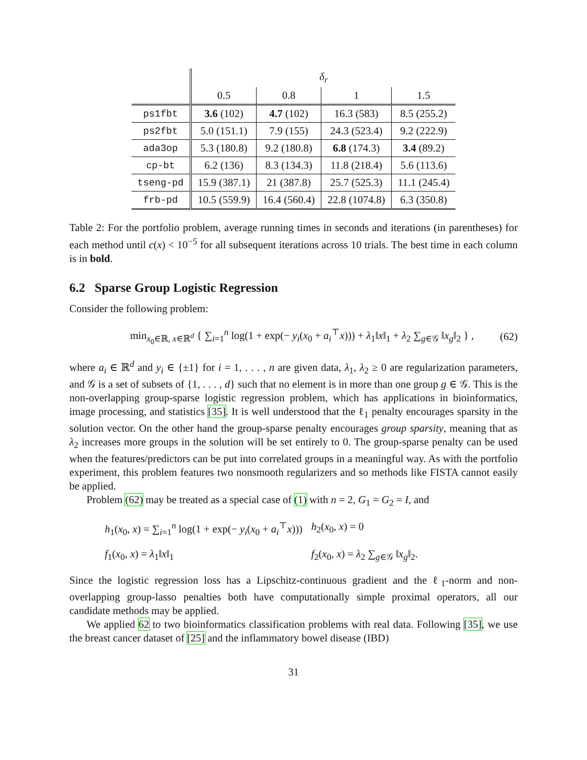| | δ<sub>r</sub> | | | |
| | 0.5 | 0.8 | 1 | 1.5 |
| ps1fbt | 3.6 (102) | 4.7 (102) | 16.3 (583) | 8.5 (255.2) |
| ps2fbt | 5.0 (151.1) | 7.9 (155) | 24.3 (523.4) | 9.2 (222.9) |
| ada3op | 5.3 (180.8) | 9.2 (180.8) | 6.8 (174.3) | 3.4 (89.2) |
| cp-bt | 6.2 (136) | 8.3 (134.3) | 11.8 (218.4) | 5.6 (113.6) |
| tseng-pd | 15.9 (387.1) | 21 (387.8) | 25.7 (525.3) | 11.1 (245.4) |
| frb-pd | 10.5 (559.9) | 16.4 (560.4) | 22.8 (1074.8) | 6.3 (350.8) |
Table 2: For the portfolio problem, average running times in seconds and iterations (in parentheses) for each method until c(x) < 10<sup>−5</sup> for all subsequent iterations across 10 trials. The best time in each column is in bold.
6.2 Sparse Group Logistic Regression
Consider the following problem:
min<sub>x<sub>0</sub>∈ℝ, x∈ℝ<sup>d</sup></sub> { ∑<sub>i=1</sub><sup>n</sup> log(1 + exp(− y<sub>i</sub>(x<sub>0</sub> + a<sub>i</sub><sup>⊤</sup>x))) + λ<sub>1</sub>‖x‖<sub>1</sub> + λ<sub>2</sub> ∑<sub>g∈𝒢</sub> ‖x<sub>g</sub>‖<sub>2</sub> } , (62)
where a<sub>i</sub> ∈ ℝ<sup>d</sup> and y<sub>i</sub> ∈ {±1} for i = 1, . . . , n are given data, λ<sub>1</sub>, λ<sub>2</sub> ≥ 0 are regularization parameters, and 𝒢 is a set of subsets of {1, . . . , d} such that no element is in more than one group g ∈ 𝒢. This is the non-overlapping group-sparse logistic regression problem, which has applications in bioinformatics, image processing, and statistics [35]. It is well understood that the ℓ<sub>1</sub> penalty encourages sparsity in the solution vector. On the other hand the group-sparse penalty encourages group sparsity, meaning that as λ<sub>2</sub> increases more groups in the solution will be set entirely to 0. The group-sparse penalty can be used when the features/predictors can be put into correlated groups in a meaningful way. As with the portfolio experiment, this problem features two nonsmooth regularizers and so methods like FISTA cannot easily be applied.
Problem (62) may be treated as a special case of (1) with n = 2, G<sub>1</sub> = G<sub>2</sub> = I, and
h<sub>1</sub>(x<sub>0</sub>, x) = ∑<sub>i=1</sub><sup>n</sup> log(1 + exp(− y<sub>i</sub>(x<sub>0</sub> + a<sub>i</sub><sup>⊤</sup>x))) h<sub>2</sub>(x<sub>0</sub>, x) = 0 f<sub>1</sub>(x<sub>0</sub>, x) = λ<sub>1</sub>‖x‖<sub>1</sub> f<sub>2</sub>(x<sub>0</sub>, x) = λ<sub>2</sub> ∑<sub>g∈𝒢</sub> ‖x<sub>g</sub>‖<sub>2</sub>.
Since the logistic regression loss has a Lipschitz-continuous gradient and the ℓ<sub>1</sub>-norm and non-overlapping group-lasso penalties both have computationally simple proximal operators, all our candidate methods may be applied.
We applied 62 to two bioinformatics classification problems with real data. Following [35], we use the breast cancer dataset of [25] and the inflammatory bowel disease (IBD)
31